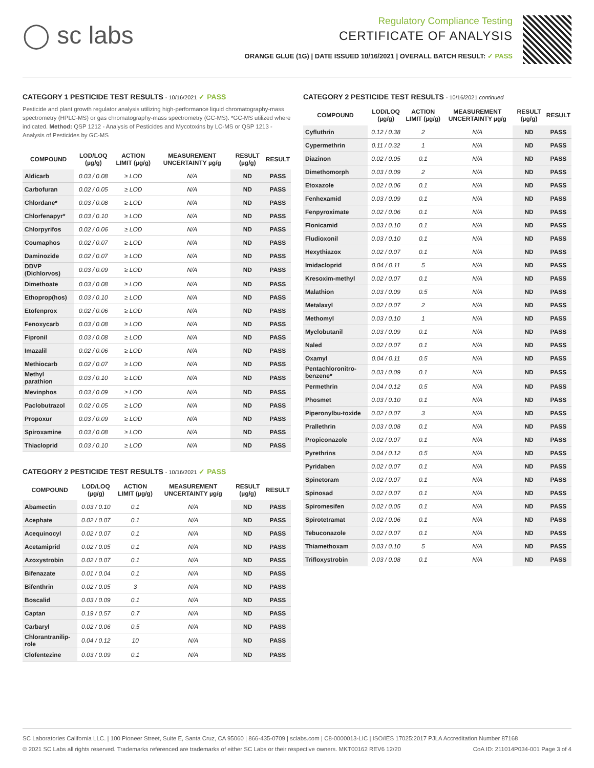◯ sc labs
Regulatory Compliance Testing
CERTIFICATE OF ANALYSIS
ORANGE GLUE (1G) | DATE ISSUED 10/16/2021 | OVERALL BATCH RESULT: ✓ PASS
CATEGORY 1 PESTICIDE TEST RESULTS - 10/16/2021 ✓ PASS
Pesticide and plant growth regulator analysis utilizing high-performance liquid chromatography-mass spectrometry (HPLC-MS) or gas chromatography-mass spectrometry (GC-MS). *GC-MS utilized where indicated. Method: QSP 1212 - Analysis of Pesticides and Mycotoxins by LC-MS or QSP 1213 - Analysis of Pesticides by GC-MS
| COMPOUND | LOD/LOQ (µg/g) | ACTION LIMIT (µg/g) | MEASUREMENT UNCERTAINTY µg/g | RESULT (µg/g) | RESULT |
| --- | --- | --- | --- | --- | --- |
| Aldicarb | 0.03 / 0.08 | ≥ LOD | N/A | ND | PASS |
| Carbofuran | 0.02 / 0.05 | ≥ LOD | N/A | ND | PASS |
| Chlordane* | 0.03 / 0.08 | ≥ LOD | N/A | ND | PASS |
| Chlorfenapyr* | 0.03 / 0.10 | ≥ LOD | N/A | ND | PASS |
| Chlorpyrifos | 0.02 / 0.06 | ≥ LOD | N/A | ND | PASS |
| Coumaphos | 0.02 / 0.07 | ≥ LOD | N/A | ND | PASS |
| Daminozide | 0.02 / 0.07 | ≥ LOD | N/A | ND | PASS |
| DDVP (Dichlorvos) | 0.03 / 0.09 | ≥ LOD | N/A | ND | PASS |
| Dimethoate | 0.03 / 0.08 | ≥ LOD | N/A | ND | PASS |
| Ethoprop(hos) | 0.03 / 0.10 | ≥ LOD | N/A | ND | PASS |
| Etofenprox | 0.02 / 0.06 | ≥ LOD | N/A | ND | PASS |
| Fenoxycarb | 0.03 / 0.08 | ≥ LOD | N/A | ND | PASS |
| Fipronil | 0.03 / 0.08 | ≥ LOD | N/A | ND | PASS |
| Imazalil | 0.02 / 0.06 | ≥ LOD | N/A | ND | PASS |
| Methiocarb | 0.02 / 0.07 | ≥ LOD | N/A | ND | PASS |
| Methyl parathion | 0.03 / 0.10 | ≥ LOD | N/A | ND | PASS |
| Mevinphos | 0.03 / 0.09 | ≥ LOD | N/A | ND | PASS |
| Paclobutrazol | 0.02 / 0.05 | ≥ LOD | N/A | ND | PASS |
| Propoxur | 0.03 / 0.09 | ≥ LOD | N/A | ND | PASS |
| Spiroxamine | 0.03 / 0.08 | ≥ LOD | N/A | ND | PASS |
| Thiacloprid | 0.03 / 0.10 | ≥ LOD | N/A | ND | PASS |
CATEGORY 2 PESTICIDE TEST RESULTS - 10/16/2021 ✓ PASS
| COMPOUND | LOD/LOQ (µg/g) | ACTION LIMIT (µg/g) | MEASUREMENT UNCERTAINTY µg/g | RESULT (µg/g) | RESULT |
| --- | --- | --- | --- | --- | --- |
| Abamectin | 0.03 / 0.10 | 0.1 | N/A | ND | PASS |
| Acephate | 0.02 / 0.07 | 0.1 | N/A | ND | PASS |
| Acequinocyl | 0.02 / 0.07 | 0.1 | N/A | ND | PASS |
| Acetamiprid | 0.02 / 0.05 | 0.1 | N/A | ND | PASS |
| Azoxystrobin | 0.02 / 0.07 | 0.1 | N/A | ND | PASS |
| Bifenazate | 0.01 / 0.04 | 0.1 | N/A | ND | PASS |
| Bifenthrin | 0.02 / 0.05 | 3 | N/A | ND | PASS |
| Boscalid | 0.03 / 0.09 | 0.1 | N/A | ND | PASS |
| Captan | 0.19 / 0.57 | 0.7 | N/A | ND | PASS |
| Carbaryl | 0.02 / 0.06 | 0.5 | N/A | ND | PASS |
| Chlorantranilip-role | 0.04 / 0.12 | 10 | N/A | ND | PASS |
| Clofentezine | 0.03 / 0.09 | 0.1 | N/A | ND | PASS |
CATEGORY 2 PESTICIDE TEST RESULTS - 10/16/2021 continued
| COMPOUND | LOD/LOQ (µg/g) | ACTION LIMIT (µg/g) | MEASUREMENT UNCERTAINTY µg/g | RESULT (µg/g) | RESULT |
| --- | --- | --- | --- | --- | --- |
| Cyfluthrin | 0.12 / 0.38 | 2 | N/A | ND | PASS |
| Cypermethrin | 0.11 / 0.32 | 1 | N/A | ND | PASS |
| Diazinon | 0.02 / 0.05 | 0.1 | N/A | ND | PASS |
| Dimethomorph | 0.03 / 0.09 | 2 | N/A | ND | PASS |
| Etoxazole | 0.02 / 0.06 | 0.1 | N/A | ND | PASS |
| Fenhexamid | 0.03 / 0.09 | 0.1 | N/A | ND | PASS |
| Fenpyroximate | 0.02 / 0.06 | 0.1 | N/A | ND | PASS |
| Flonicamid | 0.03 / 0.10 | 0.1 | N/A | ND | PASS |
| Fludioxonil | 0.03 / 0.10 | 0.1 | N/A | ND | PASS |
| Hexythiazox | 0.02 / 0.07 | 0.1 | N/A | ND | PASS |
| Imidacloprid | 0.04 / 0.11 | 5 | N/A | ND | PASS |
| Kresoxim-methyl | 0.02 / 0.07 | 0.1 | N/A | ND | PASS |
| Malathion | 0.03 / 0.09 | 0.5 | N/A | ND | PASS |
| Metalaxyl | 0.02 / 0.07 | 2 | N/A | ND | PASS |
| Methomyl | 0.03 / 0.10 | 1 | N/A | ND | PASS |
| Myclobutanil | 0.03 / 0.09 | 0.1 | N/A | ND | PASS |
| Naled | 0.02 / 0.07 | 0.1 | N/A | ND | PASS |
| Oxamyl | 0.04 / 0.11 | 0.5 | N/A | ND | PASS |
| Pentachloronitro-benzene* | 0.03 / 0.09 | 0.1 | N/A | ND | PASS |
| Permethrin | 0.04 / 0.12 | 0.5 | N/A | ND | PASS |
| Phosmet | 0.03 / 0.10 | 0.1 | N/A | ND | PASS |
| Piperonylbu-toxide | 0.02 / 0.07 | 3 | N/A | ND | PASS |
| Prallethrin | 0.03 / 0.08 | 0.1 | N/A | ND | PASS |
| Propiconazole | 0.02 / 0.07 | 0.1 | N/A | ND | PASS |
| Pyrethrins | 0.04 / 0.12 | 0.5 | N/A | ND | PASS |
| Pyridaben | 0.02 / 0.07 | 0.1 | N/A | ND | PASS |
| Spinetoram | 0.02 / 0.07 | 0.1 | N/A | ND | PASS |
| Spinosad | 0.02 / 0.07 | 0.1 | N/A | ND | PASS |
| Spiromesifen | 0.02 / 0.05 | 0.1 | N/A | ND | PASS |
| Spirotetramat | 0.02 / 0.06 | 0.1 | N/A | ND | PASS |
| Tebuconazole | 0.02 / 0.07 | 0.1 | N/A | ND | PASS |
| Thiamethoxam | 0.03 / 0.10 | 5 | N/A | ND | PASS |
| Trifloxystrobin | 0.03 / 0.08 | 0.1 | N/A | ND | PASS |
SC Laboratories California LLC. | 100 Pioneer Street, Suite E, Santa Cruz, CA 95060 | 866-435-0709 | sclabs.com | C8-0000013-LIC | ISO/IES 17025:2017 PJLA Accreditation Number 87168
© 2021 SC Labs all rights reserved. Trademarks referenced are trademarks of either SC Labs or their respective owners. MKT00162 REV6 12/20 CoA ID: 211014P034-001 Page 3 of 4